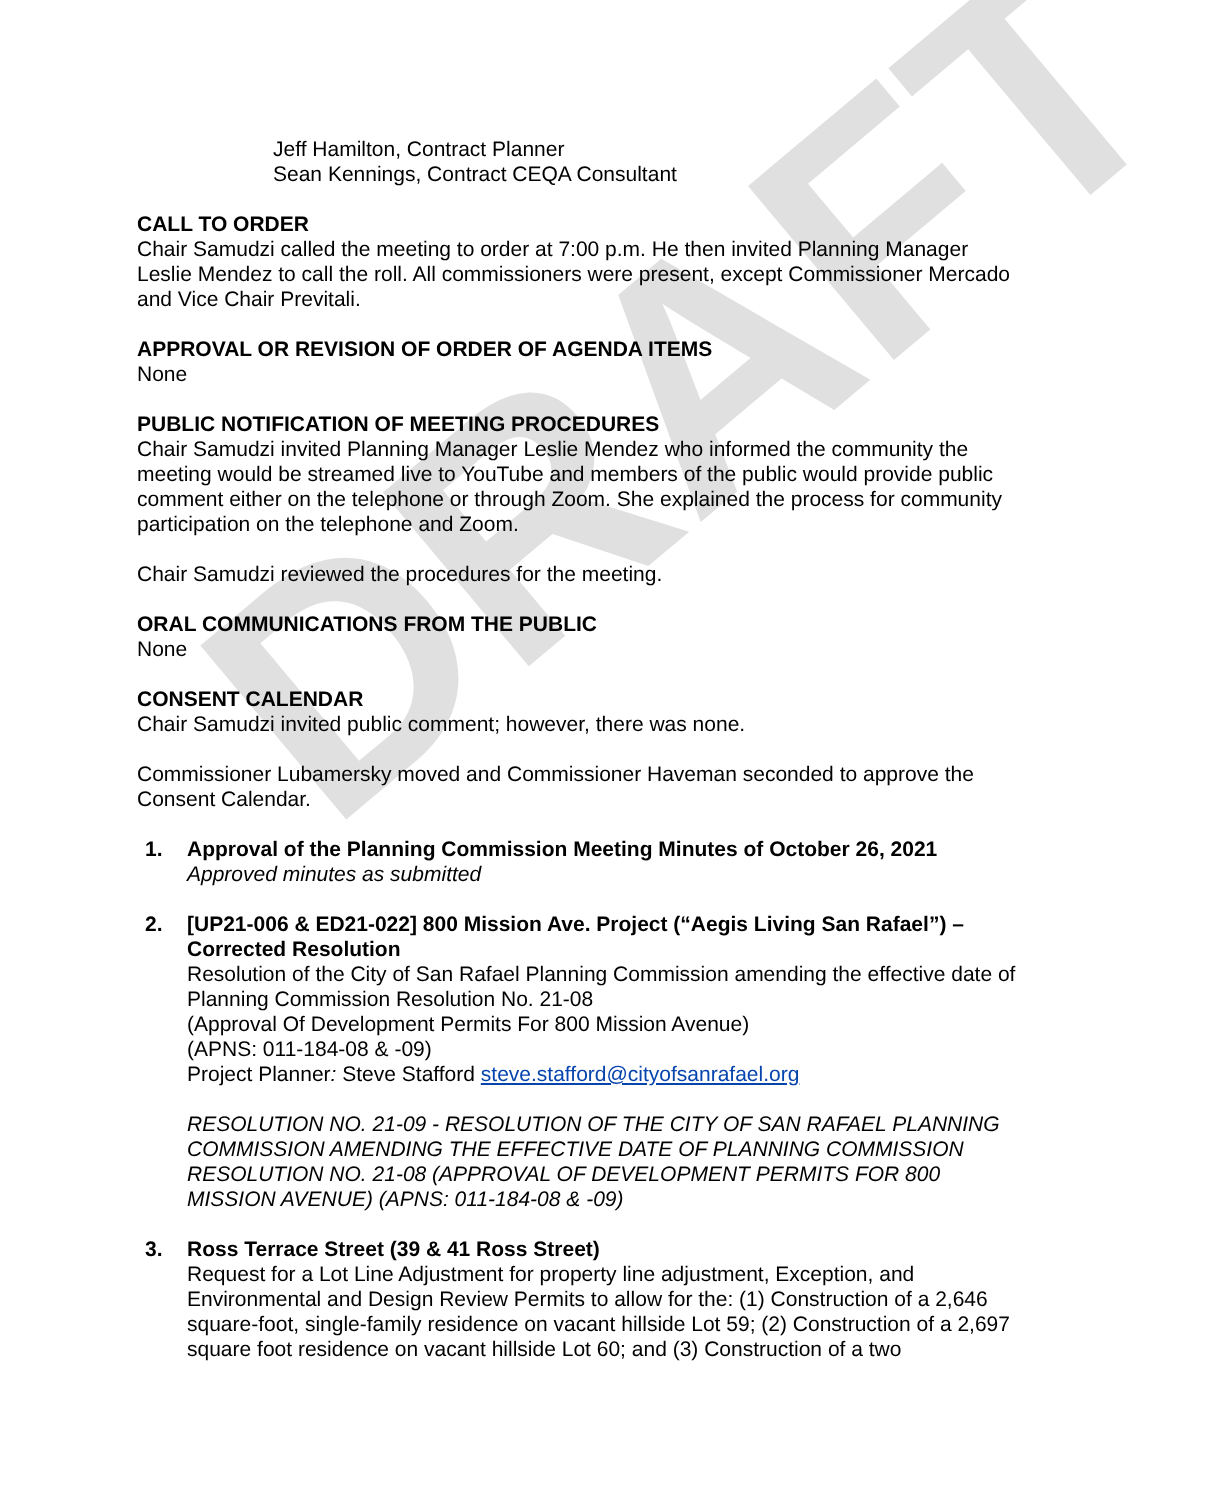DRAFT
Jeff Hamilton, Contract Planner
Sean Kennings, Contract CEQA Consultant
CALL TO ORDER
Chair Samudzi called the meeting to order at 7:00 p.m. He then invited Planning Manager Leslie Mendez to call the roll. All commissioners were present, except Commissioner Mercado and Vice Chair Previtali.
APPROVAL OR REVISION OF ORDER OF AGENDA ITEMS
None
PUBLIC NOTIFICATION OF MEETING PROCEDURES
Chair Samudzi invited Planning Manager Leslie Mendez who informed the community the meeting would be streamed live to YouTube and members of the public would provide public comment either on the telephone or through Zoom. She explained the process for community participation on the telephone and Zoom.
Chair Samudzi reviewed the procedures for the meeting.
ORAL COMMUNICATIONS FROM THE PUBLIC
None
CONSENT CALENDAR
Chair Samudzi invited public comment; however, there was none.
Commissioner Lubamersky moved and Commissioner Haveman seconded to approve the Consent Calendar.
1. Approval of the Planning Commission Meeting Minutes of October 26, 2021
Approved minutes as submitted
2. [UP21-006 & ED21-022] 800 Mission Ave. Project (“Aegis Living San Rafael”) – Corrected Resolution
Resolution of the City of San Rafael Planning Commission amending the effective date of Planning Commission Resolution No. 21-08
(Approval Of Development Permits For 800 Mission Avenue)
(APNS: 011-184-08 & -09)
Project Planner: Steve Stafford steve.stafford@cityofsanrafael.org
RESOLUTION NO. 21-09 - RESOLUTION OF THE CITY OF SAN RAFAEL PLANNING COMMISSION AMENDING THE EFFECTIVE DATE OF PLANNING COMMISSION RESOLUTION NO. 21-08 (APPROVAL OF DEVELOPMENT PERMITS FOR 800 MISSION AVENUE) (APNS: 011-184-08 & -09)
3. Ross Terrace Street (39 & 41 Ross Street)
Request for a Lot Line Adjustment for property line adjustment, Exception, and Environmental and Design Review Permits to allow for the: (1) Construction of a 2,646 square-foot, single-family residence on vacant hillside Lot 59; (2) Construction of a 2,697 square foot residence on vacant hillside Lot 60; and (3) Construction of a two